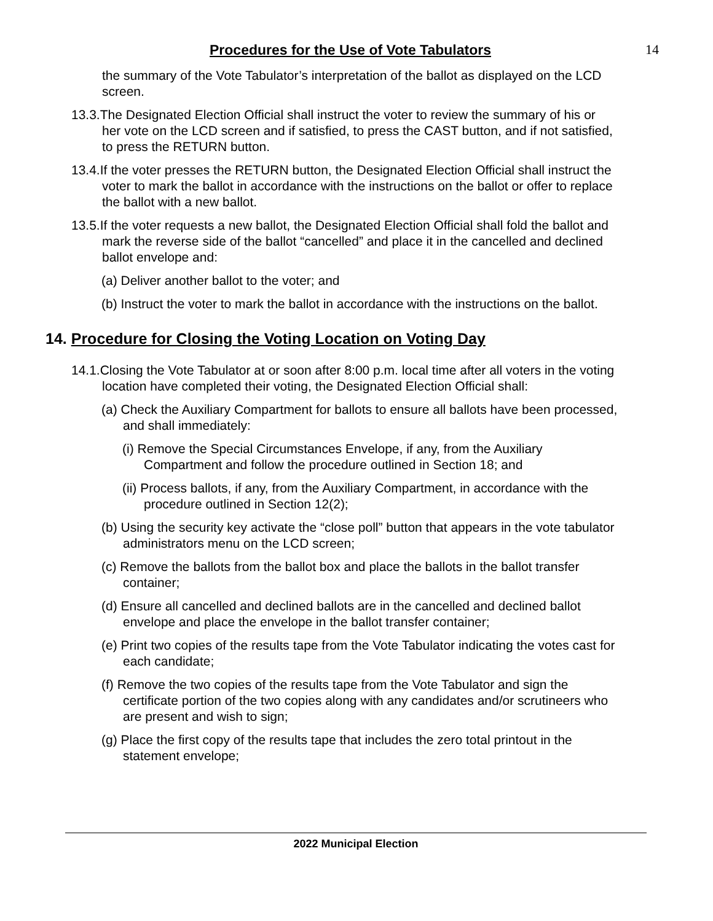Procedures for the Use of Vote Tabulators
14
the summary of the Vote Tabulator’s interpretation of the ballot as displayed on the LCD screen.
13.3.The Designated Election Official shall instruct the voter to review the summary of his or her vote on the LCD screen and if satisfied, to press the CAST button, and if not satisfied, to press the RETURN button.
13.4.If the voter presses the RETURN button, the Designated Election Official shall instruct the voter to mark the ballot in accordance with the instructions on the ballot or offer to replace the ballot with a new ballot.
13.5.If the voter requests a new ballot, the Designated Election Official shall fold the ballot and mark the reverse side of the ballot “cancelled” and place it in the cancelled and declined ballot envelope and:
(a) Deliver another ballot to the voter; and
(b) Instruct the voter to mark the ballot in accordance with the instructions on the ballot.
14. Procedure for Closing the Voting Location on Voting Day
14.1.Closing the Vote Tabulator at or soon after 8:00 p.m. local time after all voters in the voting location have completed their voting, the Designated Election Official shall:
(a) Check the Auxiliary Compartment for ballots to ensure all ballots have been processed, and shall immediately:
(i) Remove the Special Circumstances Envelope, if any, from the Auxiliary Compartment and follow the procedure outlined in Section 18; and
(ii) Process ballots, if any, from the Auxiliary Compartment, in accordance with the procedure outlined in Section 12(2);
(b) Using the security key activate the “close poll” button that appears in the vote tabulator administrators menu on the LCD screen;
(c) Remove the ballots from the ballot box and place the ballots in the ballot transfer container;
(d) Ensure all cancelled and declined ballots are in the cancelled and declined ballot envelope and place the envelope in the ballot transfer container;
(e) Print two copies of the results tape from the Vote Tabulator indicating the votes cast for each candidate;
(f) Remove the two copies of the results tape from the Vote Tabulator and sign the certificate portion of the two copies along with any candidates and/or scrutineers who are present and wish to sign;
(g) Place the first copy of the results tape that includes the zero total printout in the statement envelope;
2022 Municipal Election